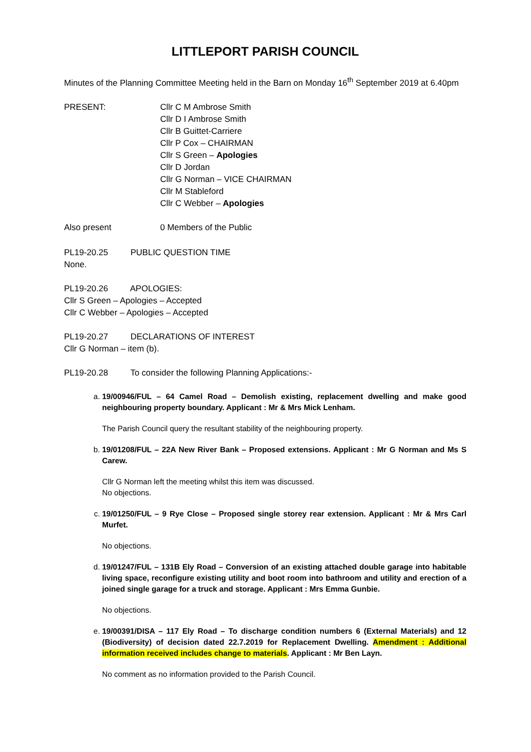LITTLEPORT PARISH COUNCIL
Minutes of the Planning Committee Meeting held in the Barn on Monday 16<sup>th</sup> September 2019 at 6.40pm
PRESENT: Cllr C M Ambrose Smith
Cllr D I Ambrose Smith
Cllr B Guittet-Carriere
Cllr P Cox – CHAIRMAN
Cllr S Green – Apologies
Cllr D Jordan
Cllr G Norman – VICE CHAIRMAN
Cllr M Stableford
Cllr C Webber – Apologies
Also present 0 Members of the Public
PL19-20.25 PUBLIC QUESTION TIME
None.
PL19-20.26 APOLOGIES:
Cllr S Green – Apologies – Accepted
Cllr C Webber – Apologies – Accepted
PL19-20.27 DECLARATIONS OF INTEREST
Cllr G Norman – item (b).
PL19-20.28 To consider the following Planning Applications:-
a. 19/00946/FUL – 64 Camel Road – Demolish existing, replacement dwelling and make good neighbouring property boundary. Applicant : Mr & Mrs Mick Lenham.
The Parish Council query the resultant stability of the neighbouring property.
b. 19/01208/FUL – 22A New River Bank – Proposed extensions. Applicant : Mr G Norman and Ms S Carew.
Cllr G Norman left the meeting whilst this item was discussed.
No objections.
c. 19/01250/FUL – 9 Rye Close – Proposed single storey rear extension. Applicant : Mr & Mrs Carl Murfet.
No objections.
d. 19/01247/FUL – 131B Ely Road – Conversion of an existing attached double garage into habitable living space, reconfigure existing utility and boot room into bathroom and utility and erection of a joined single garage for a truck and storage. Applicant : Mrs Emma Gunbie.
No objections.
e. 19/00391/DISA – 117 Ely Road – To discharge condition numbers 6 (External Materials) and 12 (Biodiversity) of decision dated 22.7.2019 for Replacement Dwelling. Amendment : Additional information received includes change to materials. Applicant : Mr Ben Layn.
No comment as no information provided to the Parish Council.